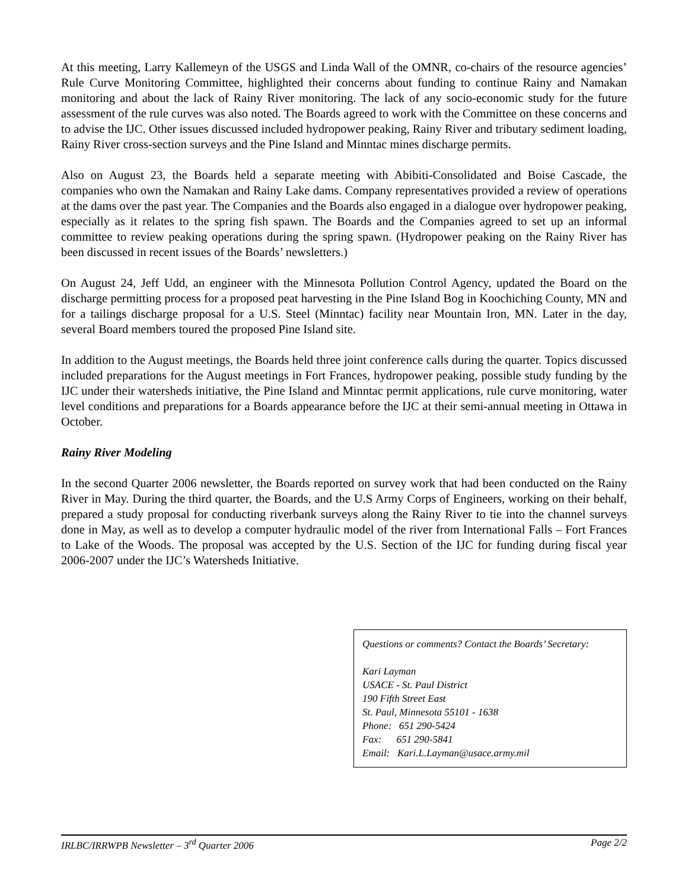At this meeting, Larry Kallemeyn of the USGS and Linda Wall of the OMNR, co-chairs of the resource agencies’ Rule Curve Monitoring Committee, highlighted their concerns about funding to continue Rainy and Namakan monitoring and about the lack of Rainy River monitoring. The lack of any socio-economic study for the future assessment of the rule curves was also noted. The Boards agreed to work with the Committee on these concerns and to advise the IJC. Other issues discussed included hydropower peaking, Rainy River and tributary sediment loading, Rainy River cross-section surveys and the Pine Island and Minntac mines discharge permits.
Also on August 23, the Boards held a separate meeting with Abibiti-Consolidated and Boise Cascade, the companies who own the Namakan and Rainy Lake dams. Company representatives provided a review of operations at the dams over the past year. The Companies and the Boards also engaged in a dialogue over hydropower peaking, especially as it relates to the spring fish spawn. The Boards and the Companies agreed to set up an informal committee to review peaking operations during the spring spawn. (Hydropower peaking on the Rainy River has been discussed in recent issues of the Boards’ newsletters.)
On August 24, Jeff Udd, an engineer with the Minnesota Pollution Control Agency, updated the Board on the discharge permitting process for a proposed peat harvesting in the Pine Island Bog in Koochiching County, MN and for a tailings discharge proposal for a U.S. Steel (Minntac) facility near Mountain Iron, MN. Later in the day, several Board members toured the proposed Pine Island site.
In addition to the August meetings, the Boards held three joint conference calls during the quarter. Topics discussed included preparations for the August meetings in Fort Frances, hydropower peaking, possible study funding by the IJC under their watersheds initiative, the Pine Island and Minntac permit applications, rule curve monitoring, water level conditions and preparations for a Boards appearance before the IJC at their semi-annual meeting in Ottawa in October.
Rainy River Modeling
In the second Quarter 2006 newsletter, the Boards reported on survey work that had been conducted on the Rainy River in May. During the third quarter, the Boards, and the U.S Army Corps of Engineers, working on their behalf, prepared a study proposal for conducting riverbank surveys along the Rainy River to tie into the channel surveys done in May, as well as to develop a computer hydraulic model of the river from International Falls – Fort Frances to Lake of the Woods. The proposal was accepted by the U.S. Section of the IJC for funding during fiscal year 2006-2007 under the IJC’s Watersheds Initiative.
Questions or comments? Contact the Boards’ Secretary:
Kari Layman
USACE - St. Paul District
190 Fifth Street East
St. Paul, Minnesota 55101 - 1638
Phone: 651 290-5424
Fax: 651 290-5841
Email: Kari.L.Layman@usace.army.mil
IRLBC/IRRWPB Newsletter – 3<sup>rd</sup> Quarter 2006 Page 2/2